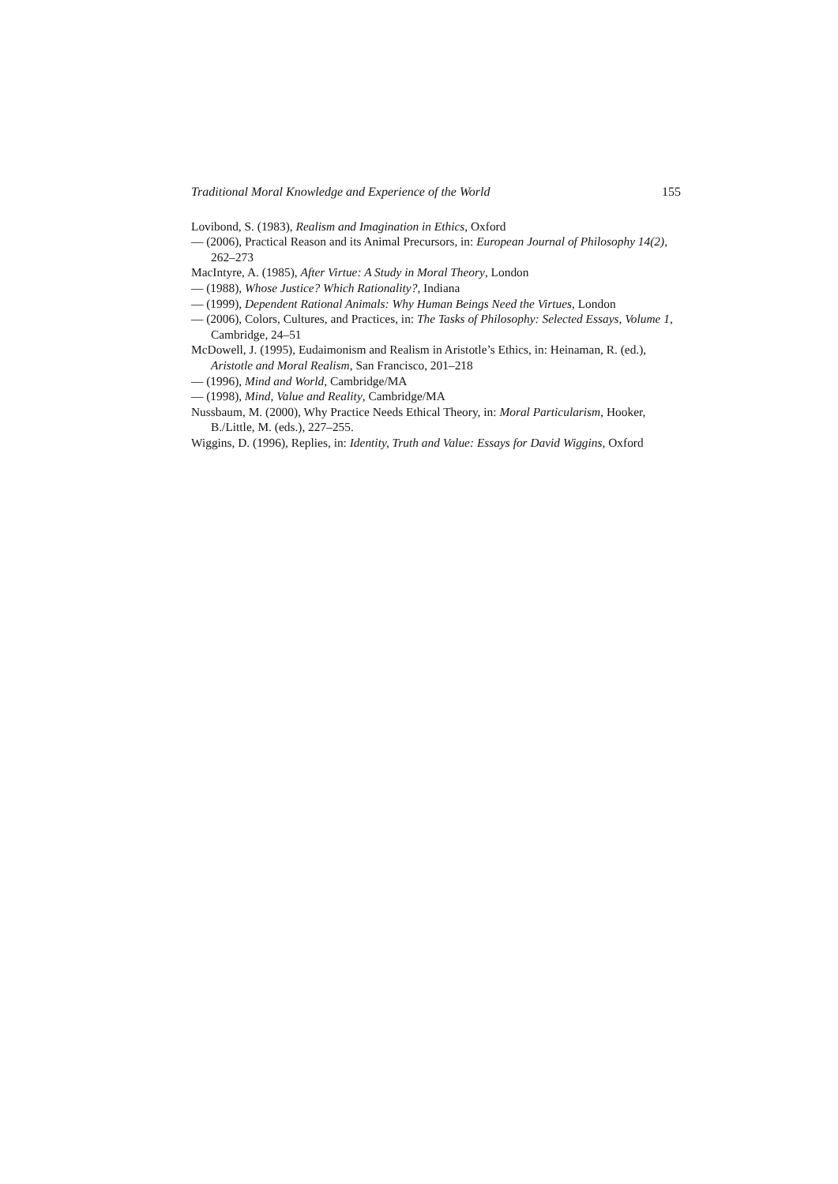Traditional Moral Knowledge and Experience of the World 155
Lovibond, S. (1983), Realism and Imagination in Ethics, Oxford
— (2006), Practical Reason and its Animal Precursors, in: European Journal of Philosophy 14(2), 262–273
MacIntyre, A. (1985), After Virtue: A Study in Moral Theory, London
— (1988), Whose Justice? Which Rationality?, Indiana
— (1999), Dependent Rational Animals: Why Human Beings Need the Virtues, London
— (2006), Colors, Cultures, and Practices, in: The Tasks of Philosophy: Selected Essays, Volume 1, Cambridge, 24–51
McDowell, J. (1995), Eudaimonism and Realism in Aristotle’s Ethics, in: Heinaman, R. (ed.), Aristotle and Moral Realism, San Francisco, 201–218
— (1996), Mind and World, Cambridge/MA
— (1998), Mind, Value and Reality, Cambridge/MA
Nussbaum, M. (2000), Why Practice Needs Ethical Theory, in: Moral Particularism, Hooker, B./Little, M. (eds.), 227–255.
Wiggins, D. (1996), Replies, in: Identity, Truth and Value: Essays for David Wiggins, Oxford